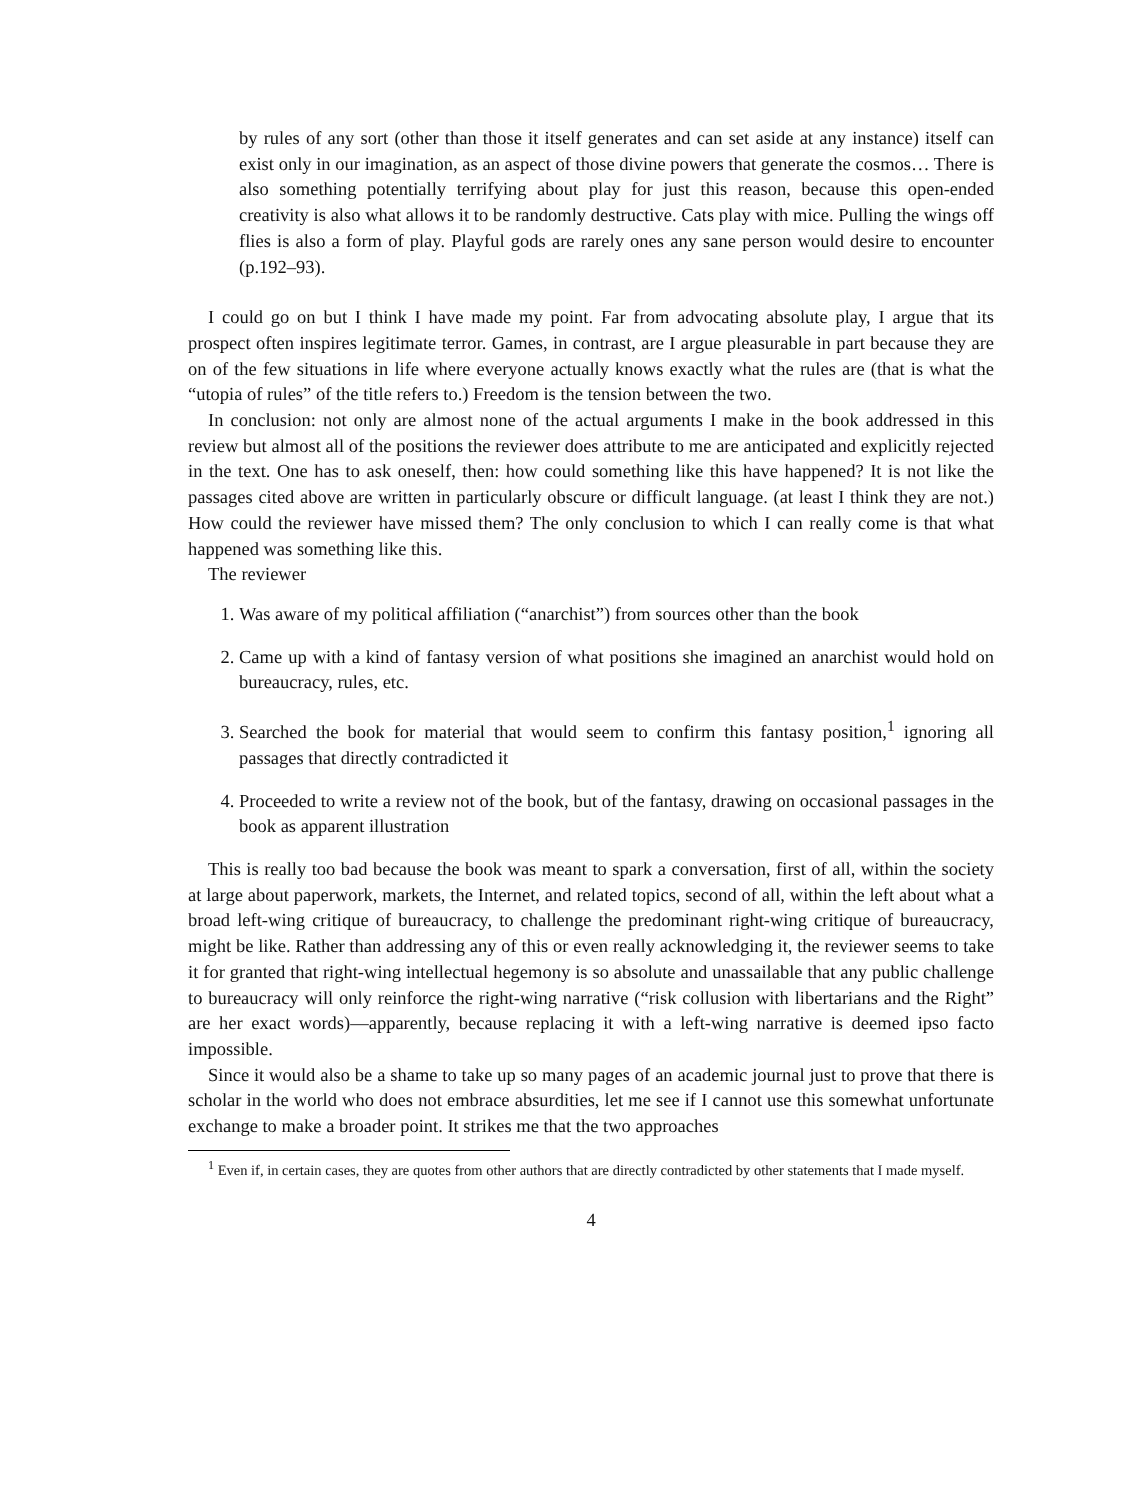by rules of any sort (other than those it itself generates and can set aside at any instance) itself can exist only in our imagination, as an aspect of those divine powers that generate the cosmos… There is also something potentially terrifying about play for just this reason, because this open-ended creativity is also what allows it to be randomly destructive. Cats play with mice. Pulling the wings off flies is also a form of play. Playful gods are rarely ones any sane person would desire to encounter (p.192–93).
I could go on but I think I have made my point. Far from advocating absolute play, I argue that its prospect often inspires legitimate terror. Games, in contrast, are I argue pleasurable in part because they are on of the few situations in life where everyone actually knows exactly what the rules are (that is what the “utopia of rules” of the title refers to.) Freedom is the tension between the two.
In conclusion: not only are almost none of the actual arguments I make in the book addressed in this review but almost all of the positions the reviewer does attribute to me are anticipated and explicitly rejected in the text. One has to ask oneself, then: how could something like this have happened? It is not like the passages cited above are written in particularly obscure or difficult language. (at least I think they are not.) How could the reviewer have missed them? The only conclusion to which I can really come is that what happened was something like this.
The reviewer
1. Was aware of my political affiliation (“anarchist”) from sources other than the book
2. Came up with a kind of fantasy version of what positions she imagined an anarchist would hold on bureaucracy, rules, etc.
3. Searched the book for material that would seem to confirm this fantasy position,<sup>1</sup> ignoring all passages that directly contradicted it
4. Proceeded to write a review not of the book, but of the fantasy, drawing on occasional passages in the book as apparent illustration
This is really too bad because the book was meant to spark a conversation, first of all, within the society at large about paperwork, markets, the Internet, and related topics, second of all, within the left about what a broad left-wing critique of bureaucracy, to challenge the predominant right-wing critique of bureaucracy, might be like. Rather than addressing any of this or even really acknowledging it, the reviewer seems to take it for granted that right-wing intellectual hegemony is so absolute and unassailable that any public challenge to bureaucracy will only reinforce the right-wing narrative (“risk collusion with libertarians and the Right” are her exact words)—apparently, because replacing it with a left-wing narrative is deemed ipso facto impossible.
Since it would also be a shame to take up so many pages of an academic journal just to prove that there is scholar in the world who does not embrace absurdities, let me see if I cannot use this somewhat unfortunate exchange to make a broader point. It strikes me that the two approaches
<sup>1</sup> Even if, in certain cases, they are quotes from other authors that are directly contradicted by other statements that I made myself.
4